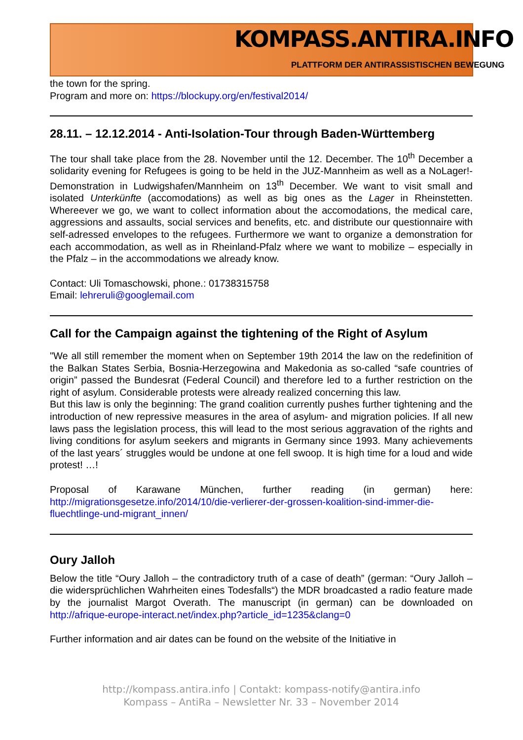KOMPASS.ANTIRA.INFO
PLATTFORM DER ANTIRASSISTISCHEN BEWEGUNG
the town for the spring.
Program and more on: https://blockupy.org/en/festival2014/
28.11. – 12.12.2014 - Anti-Isolation-Tour through Baden-Württemberg
The tour shall take place from the 28. November until the 12. December. The 10<sup>th</sup> December a solidarity evening for Refugees is going to be held in the JUZ-Mannheim as well as a NoLager!-Demonstration in Ludwigshafen/Mannheim on 13<sup>th</sup> December. We want to visit small and isolated Unterkünfte (accomodations) as well as big ones as the Lager in Rheinstetten. Whereever we go, we want to collect information about the accomodations, the medical care, aggressions and assaults, social services and benefits, etc. and distribute our questionnaire with self-adressed envelopes to the refugees. Furthermore we want to organize a demonstration for each accommodation, as well as in Rheinland-Pfalz where we want to mobilize – especially in the Pfalz – in the accommodations we already know.
Contact: Uli Tomaschowski, phone.: 01738315758
Email: lehreruli@googlemail.com
Call for the Campaign against the tightening of the Right of Asylum
"We all still remember the moment when on September 19th 2014 the law on the redefinition of the Balkan States Serbia, Bosnia-Herzegowina and Makedonia as so-called “safe countries of origin” passed the Bundesrat (Federal Council) and therefore led to a further restriction on the right of asylum. Considerable protests were already realized concerning this law.
But this law is only the beginning: The grand coalition currently pushes further tightening and the introduction of new repressive measures in the area of asylum- and migration policies. If all new laws pass the legislation process, this will lead to the most serious aggravation of the rights and living conditions for asylum seekers and migrants in Germany since 1993. Many achievements of the last years´ struggles would be undone at one fell swoop. It is high time for a loud and wide protest! …!
Proposal of Karawane München, further reading (in german) here: http://migrationsgesetze.info/2014/10/die-verlierer-der-grossen-koalition-sind-immer-die-fluechtlinge-und-migrant_innen/
Oury Jalloh
Below the title “Oury Jalloh – the contradictory truth of a case of death” (german: “Oury Jalloh – die widersprüchlichen Wahrheiten eines Todesfalls“) the MDR broadcasted a radio feature made by the journalist Margot Overath. The manuscript (in german) can be downloaded on http://afrique-europe-interact.net/index.php?article_id=1235&clang=0
Further information and air dates can be found on the website of the Initiative in
http://kompass.antira.info | Contakt: kompass-notify@antira.info
Kompass – AntiRa – Newsletter Nr. 33 – November 2014